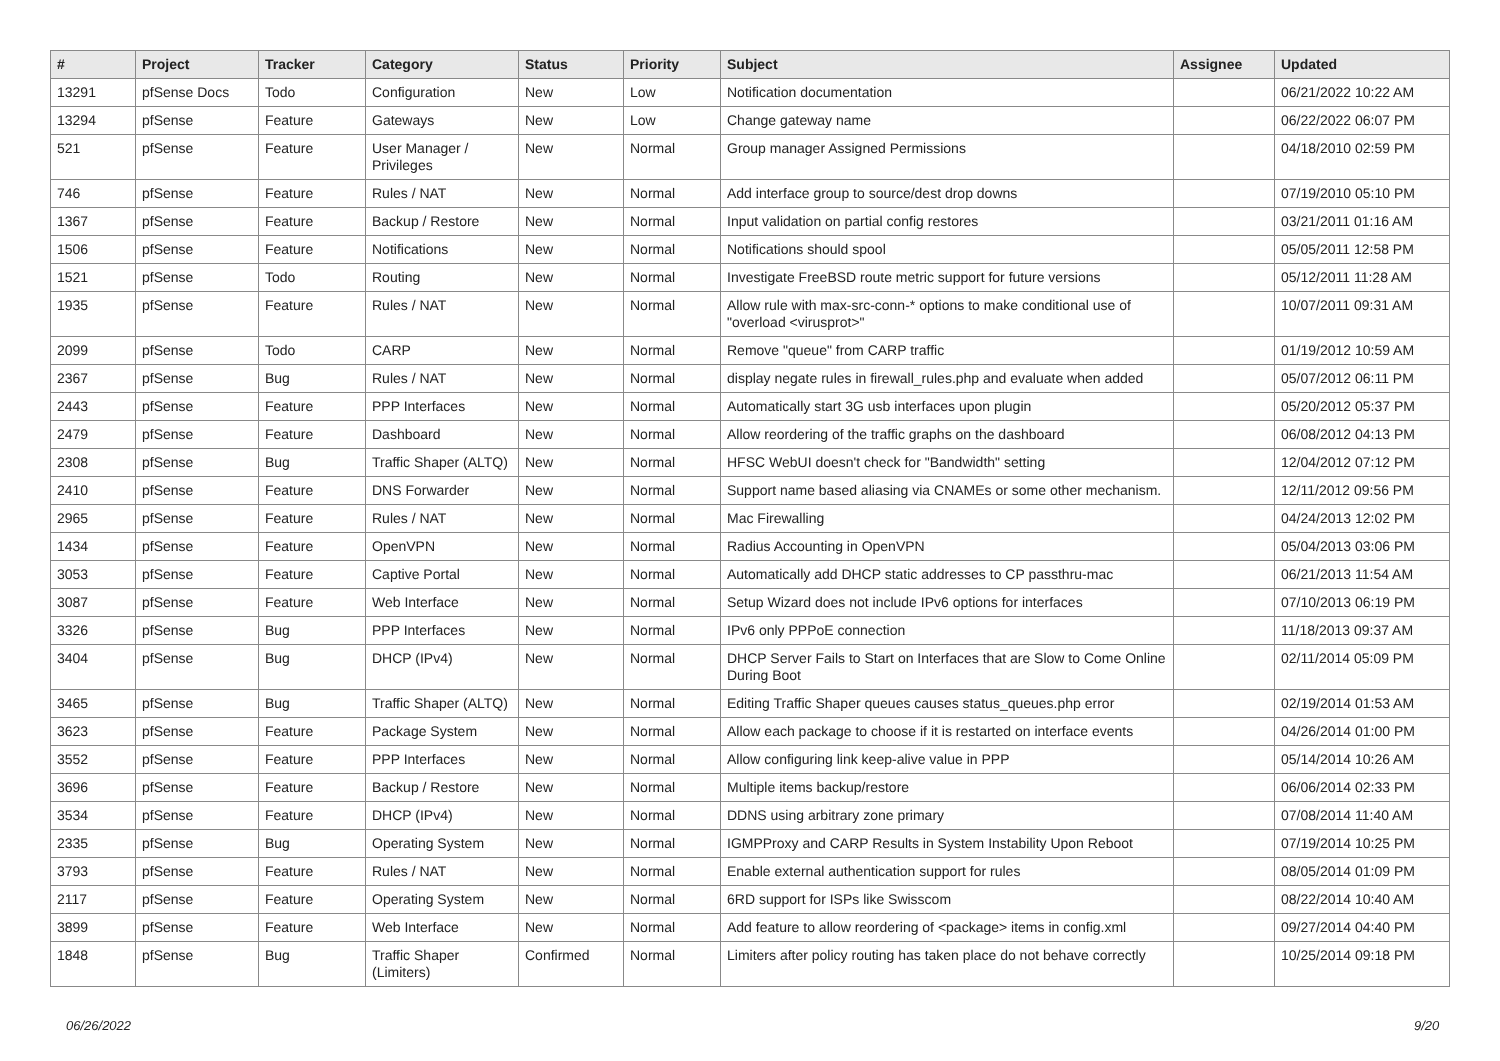| # | Project | Tracker | Category | Status | Priority | Subject | Assignee | Updated |
| --- | --- | --- | --- | --- | --- | --- | --- | --- |
| 13291 | pfSense Docs | Todo | Configuration | New | Low | Notification documentation | | 06/21/2022 10:22 AM |
| 13294 | pfSense | Feature | Gateways | New | Low | Change gateway name | | 06/22/2022 06:07 PM |
| 521 | pfSense | Feature | User Manager / Privileges | New | Normal | Group manager Assigned Permissions | | 04/18/2010 02:59 PM |
| 746 | pfSense | Feature | Rules / NAT | New | Normal | Add interface group to source/dest drop downs | | 07/19/2010 05:10 PM |
| 1367 | pfSense | Feature | Backup / Restore | New | Normal | Input validation on partial config restores | | 03/21/2011 01:16 AM |
| 1506 | pfSense | Feature | Notifications | New | Normal | Notifications should spool | | 05/05/2011 12:58 PM |
| 1521 | pfSense | Todo | Routing | New | Normal | Investigate FreeBSD route metric support for future versions | | 05/12/2011 11:28 AM |
| 1935 | pfSense | Feature | Rules / NAT | New | Normal | Allow rule with max-src-conn-* options to make conditional use of "overload <virusprot>" | | 10/07/2011 09:31 AM |
| 2099 | pfSense | Todo | CARP | New | Normal | Remove "queue" from CARP traffic | | 01/19/2012 10:59 AM |
| 2367 | pfSense | Bug | Rules / NAT | New | Normal | display negate rules in firewall_rules.php and evaluate when added | | 05/07/2012 06:11 PM |
| 2443 | pfSense | Feature | PPP Interfaces | New | Normal | Automatically start 3G usb interfaces upon plugin | | 05/20/2012 05:37 PM |
| 2479 | pfSense | Feature | Dashboard | New | Normal | Allow reordering of the traffic graphs on the dashboard | | 06/08/2012 04:13 PM |
| 2308 | pfSense | Bug | Traffic Shaper (ALTQ) | New | Normal | HFSC WebUI doesn't check for "Bandwidth" setting | | 12/04/2012 07:12 PM |
| 2410 | pfSense | Feature | DNS Forwarder | New | Normal | Support name based aliasing via CNAMEs or some other mechanism. | | 12/11/2012 09:56 PM |
| 2965 | pfSense | Feature | Rules / NAT | New | Normal | Mac Firewalling | | 04/24/2013 12:02 PM |
| 1434 | pfSense | Feature | OpenVPN | New | Normal | Radius Accounting in OpenVPN | | 05/04/2013 03:06 PM |
| 3053 | pfSense | Feature | Captive Portal | New | Normal | Automatically add DHCP static addresses to CP passthru-mac | | 06/21/2013 11:54 AM |
| 3087 | pfSense | Feature | Web Interface | New | Normal | Setup Wizard does not include IPv6 options for interfaces | | 07/10/2013 06:19 PM |
| 3326 | pfSense | Bug | PPP Interfaces | New | Normal | IPv6 only PPPoE connection | | 11/18/2013 09:37 AM |
| 3404 | pfSense | Bug | DHCP (IPv4) | New | Normal | DHCP Server Fails to Start on Interfaces that are Slow to Come Online During Boot | | 02/11/2014 05:09 PM |
| 3465 | pfSense | Bug | Traffic Shaper (ALTQ) | New | Normal | Editing Traffic Shaper queues causes status_queues.php error | | 02/19/2014 01:53 AM |
| 3623 | pfSense | Feature | Package System | New | Normal | Allow each package to choose if it is restarted on interface events | | 04/26/2014 01:00 PM |
| 3552 | pfSense | Feature | PPP Interfaces | New | Normal | Allow configuring link keep-alive value in PPP | | 05/14/2014 10:26 AM |
| 3696 | pfSense | Feature | Backup / Restore | New | Normal | Multiple items backup/restore | | 06/06/2014 02:33 PM |
| 3534 | pfSense | Feature | DHCP (IPv4) | New | Normal | DDNS using arbitrary zone primary | | 07/08/2014 11:40 AM |
| 2335 | pfSense | Bug | Operating System | New | Normal | IGMPProxy and CARP Results in System Instability Upon Reboot | | 07/19/2014 10:25 PM |
| 3793 | pfSense | Feature | Rules / NAT | New | Normal | Enable external authentication support for rules | | 08/05/2014 01:09 PM |
| 2117 | pfSense | Feature | Operating System | New | Normal | 6RD support for ISPs like Swisscom | | 08/22/2014 10:40 AM |
| 3899 | pfSense | Feature | Web Interface | New | Normal | Add feature to allow reordering of <package> items in config.xml | | 09/27/2014 04:40 PM |
| 1848 | pfSense | Bug | Traffic Shaper (Limiters) | Confirmed | Normal | Limiters after policy routing has taken place do not behave correctly | | 10/25/2014 09:18 PM |
06/26/2022 9/20